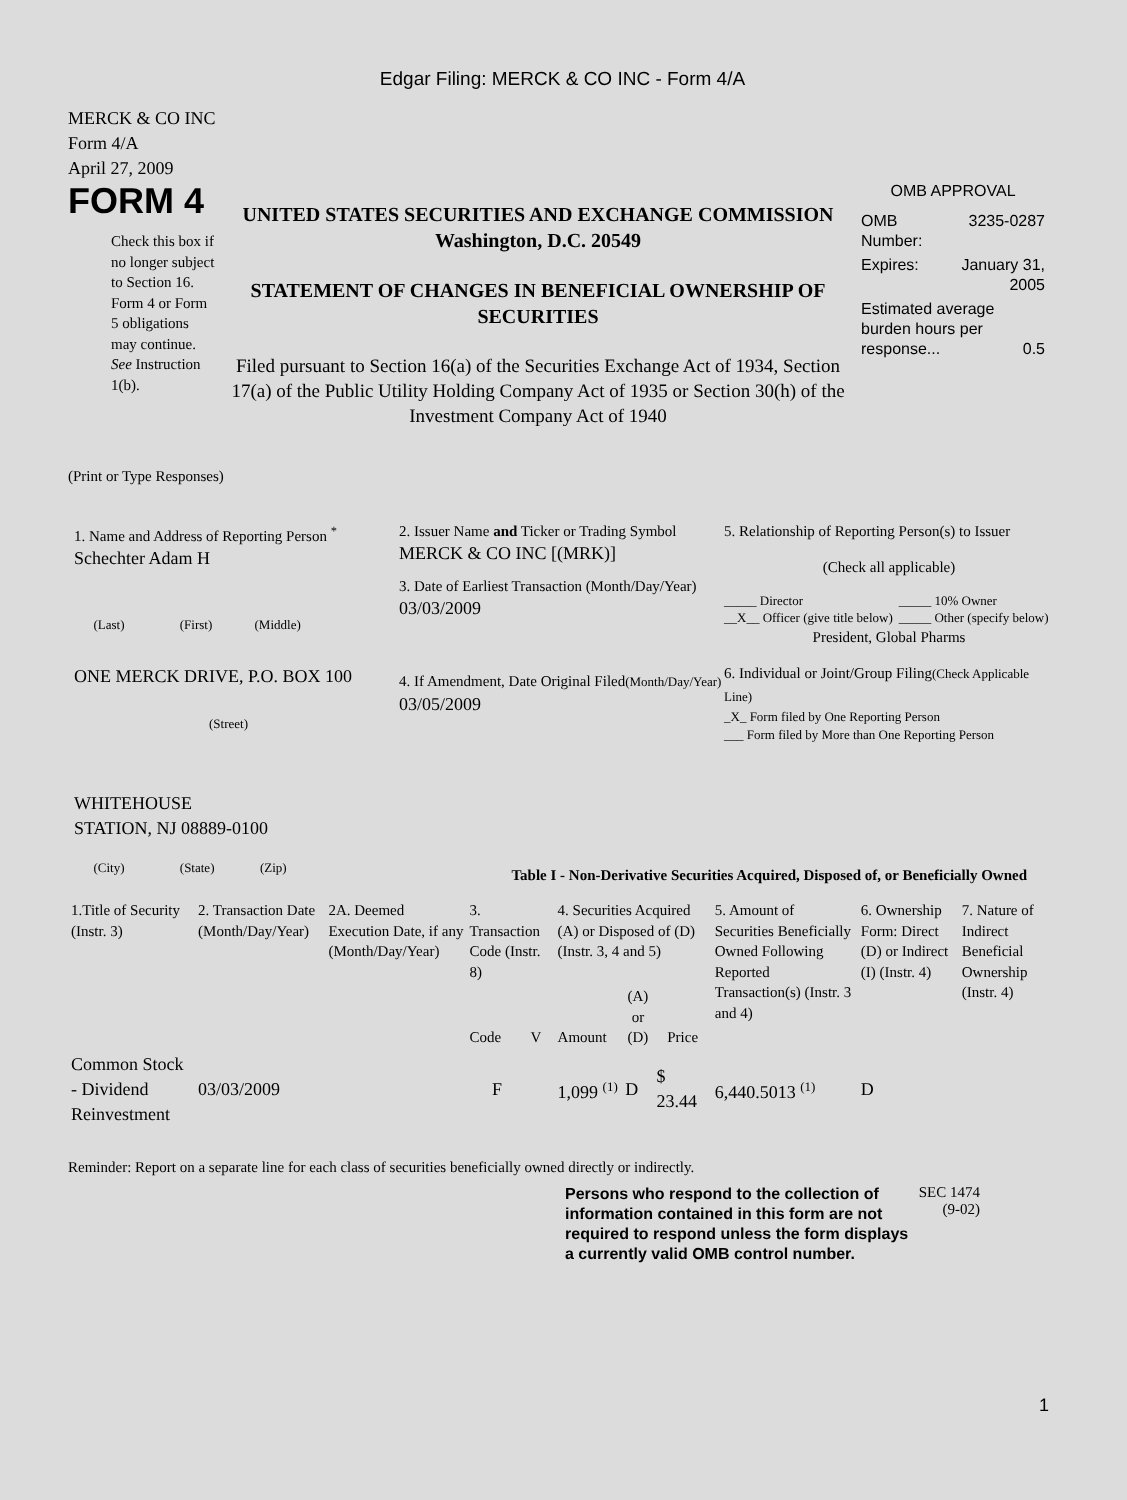Edgar Filing: MERCK & CO INC - Form 4/A
MERCK & CO INC
Form 4/A
April 27, 2009
FORM 4
Check this box if no longer subject to Section 16. Form 4 or Form 5 obligations may continue. See Instruction 1(b).
UNITED STATES SECURITIES AND EXCHANGE COMMISSION
Washington, D.C. 20549
STATEMENT OF CHANGES IN BENEFICIAL OWNERSHIP OF SECURITIES
Filed pursuant to Section 16(a) of the Securities Exchange Act of 1934, Section 17(a) of the Public Utility Holding Company Act of 1935 or Section 30(h) of the Investment Company Act of 1940
OMB APPROVAL
| OMB Number: | 3235-0287 |
| Expires: | January 31, 2005 |
| Estimated average burden hours per response... 0.5 | |
(Print or Type Responses)
1. Name and Address of Reporting Person <sup>*</sup>
Schechter Adam H
(Last) (First) (Middle)
ONE MERCK DRIVE, P.O. BOX 100
(Street)
WHITEHOUSE
STATION, NJ 08889-0100
(City) (State) (Zip)
2. Issuer Name and Ticker or Trading Symbol
MERCK & CO INC [(MRK)]
3. Date of Earliest Transaction (Month/Day/Year)
03/03/2009
4. If Amendment, Date Original Filed(Month/Day/Year)
03/05/2009
5. Relationship of Reporting Person(s) to Issuer
(Check all applicable)
| _____ Director | _____ 10% Owner |
| __X__ Officer (give title below) | _____ Other (specify below) |
President, Global Pharms
6. Individual or Joint/Group Filing(Check Applicable Line)
_X_ Form filed by One Reporting Person
___ Form filed by More than One Reporting Person
Table I - Non-Derivative Securities Acquired, Disposed of, or Beneficially Owned
| 1.Title of Security (Instr. 3) | 2. Transaction Date (Month/Day/Year) | 2A. Deemed Execution Date, if any (Month/Day/Year) | 3. Transaction Code (Instr. 8) | | 4. Securities Acquired (A) or Disposed of (D) (Instr. 3, 4 and 5) | | | 5. Amount of Securities Beneficially Owned Following Reported Transaction(s) (Instr. 3 and 4) | 6. Ownership Form: Direct (D) or Indirect (I) (Instr. 4) | 7. Nature of Indirect Beneficial Ownership (Instr. 4) |
| --- | --- | --- | --- | --- | --- | --- | --- | --- | --- | --- |
| | | | Code | V | Amount | (A) or (D) | Price | | | |
| Common Stock - Dividend Reinvestment | 03/03/2009 | | F | | 1,099 <sup>(1)</sup> | D | $ 23.44 | 6,440.5013 <sup>(1)</sup> | D | |
Reminder: Report on a separate line for each class of securities beneficially owned directly or indirectly.
Persons who respond to the collection of information contained in this form are not required to respond unless the form displays a currently valid OMB control number.
SEC 1474
(9-02)
1